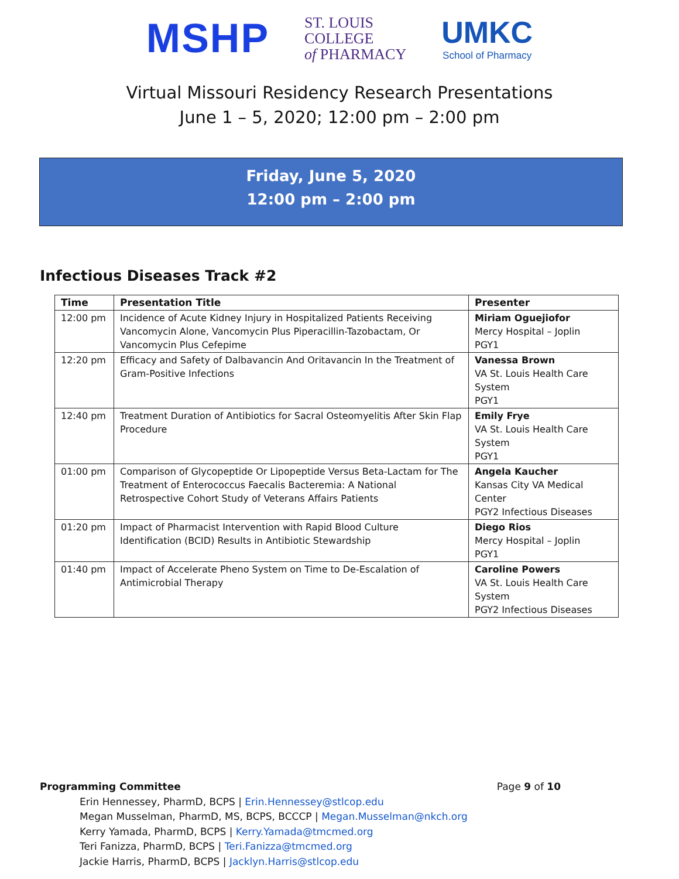MSHP
ST. LOUIS
COLLEGE
of PHARMACY
UMKC
School of Pharmacy
Virtual Missouri Residency Research Presentations
June 1 – 5, 2020; 12:00 pm – 2:00 pm
Friday, June 5, 2020
12:00 pm – 2:00 pm
Infectious Diseases Track #2
| Time | Presentation Title | Presenter |
| --- | --- | --- |
| 12:00 pm | Incidence of Acute Kidney Injury in Hospitalized Patients Receiving Vancomycin Alone, Vancomycin Plus Piperacillin-Tazobactam, Or Vancomycin Plus Cefepime | Miriam Oguejiofor Mercy Hospital – Joplin PGY1 |
| 12:20 pm | Efficacy and Safety of Dalbavancin And Oritavancin In the Treatment of Gram-Positive Infections | Vanessa Brown VA St. Louis Health Care System PGY1 |
| 12:40 pm | Treatment Duration of Antibiotics for Sacral Osteomyelitis After Skin Flap Procedure | Emily Frye VA St. Louis Health Care System PGY1 |
| 01:00 pm | Comparison of Glycopeptide Or Lipopeptide Versus Beta-Lactam for The Treatment of Enterococcus Faecalis Bacteremia: A National Retrospective Cohort Study of Veterans Affairs Patients | Angela Kaucher Kansas City VA Medical Center PGY2 Infectious Diseases |
| 01:20 pm | Impact of Pharmacist Intervention with Rapid Blood Culture Identification (BCID) Results in Antibiotic Stewardship | Diego Rios Mercy Hospital – Joplin PGY1 |
| 01:40 pm | Impact of Accelerate Pheno System on Time to De-Escalation of Antimicrobial Therapy | Caroline Powers VA St. Louis Health Care System PGY2 Infectious Diseases |
Programming Committee Page 9 of 10
Erin Hennessey, PharmD, BCPS | Erin.Hennessey@stlcop.edu
Megan Musselman, PharmD, MS, BCPS, BCCCP | Megan.Musselman@nkch.org
Kerry Yamada, PharmD, BCPS | Kerry.Yamada@tmcmed.org
Teri Fanizza, PharmD, BCPS | Teri.Fanizza@tmcmed.org
Jackie Harris, PharmD, BCPS | Jacklyn.Harris@stlcop.edu